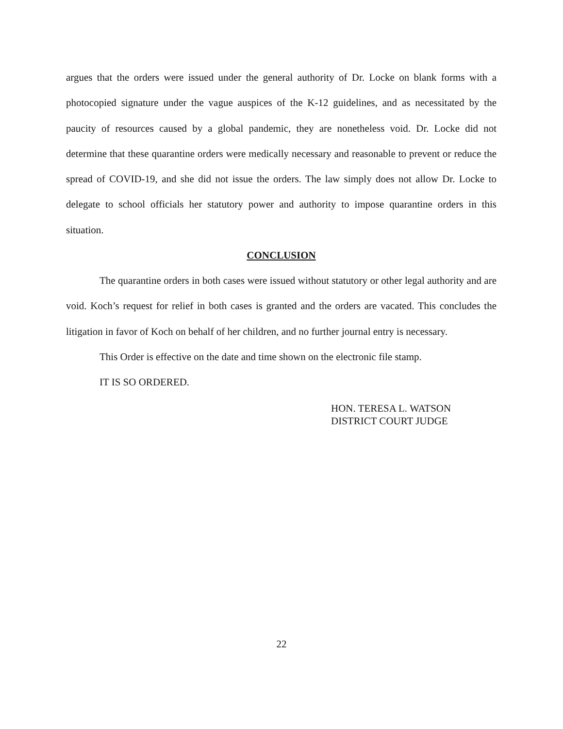argues that the orders were issued under the general authority of Dr. Locke on blank forms with a photocopied signature under the vague auspices of the K-12 guidelines, and as necessitated by the paucity of resources caused by a global pandemic, they are nonetheless void. Dr. Locke did not determine that these quarantine orders were medically necessary and reasonable to prevent or reduce the spread of COVID-19, and she did not issue the orders. The law simply does not allow Dr. Locke to delegate to school officials her statutory power and authority to impose quarantine orders in this situation.
CONCLUSION
The quarantine orders in both cases were issued without statutory or other legal authority and are void. Koch’s request for relief in both cases is granted and the orders are vacated. This concludes the litigation in favor of Koch on behalf of her children, and no further journal entry is necessary.
This Order is effective on the date and time shown on the electronic file stamp.
IT IS SO ORDERED.
HON. TERESA L. WATSON
DISTRICT COURT JUDGE
22